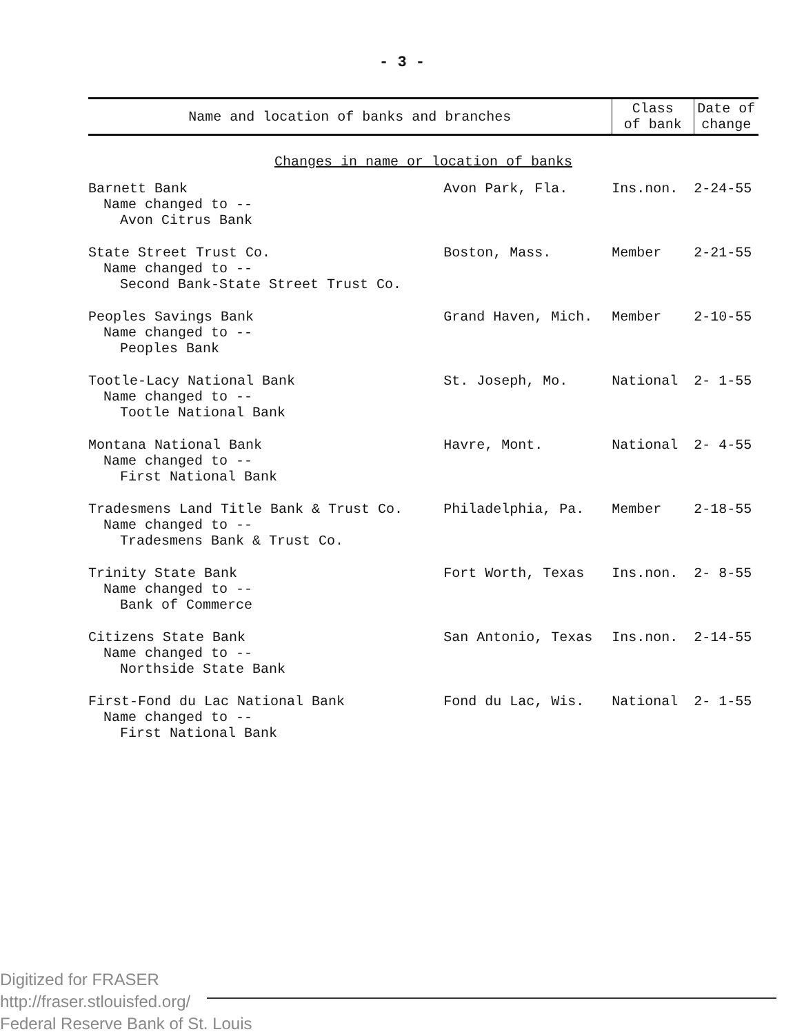- 3 -
| Name and location of banks and branches | | Class of bank | Date of change |
| --- | --- | --- | --- |
| Changes in name or location of banks | | | |
| Barnett Bank Name changed to -- Avon Citrus Bank | Avon Park, Fla. | Ins.non. | 2-24-55 |
| State Street Trust Co. Name changed to -- Second Bank-State Street Trust Co. | Boston, Mass. | Member | 2-21-55 |
| Peoples Savings Bank Name changed to -- Peoples Bank | Grand Haven, Mich. | Member | 2-10-55 |
| Tootle-Lacy National Bank Name changed to -- Tootle National Bank | St. Joseph, Mo. | National | 2- 1-55 |
| Montana National Bank Name changed to -- First National Bank | Havre, Mont. | National | 2- 4-55 |
| Tradesmens Land Title Bank & Trust Co. Name changed to -- Tradesmens Bank & Trust Co. | Philadelphia, Pa. | Member | 2-18-55 |
| Trinity State Bank Name changed to -- Bank of Commerce | Fort Worth, Texas | Ins.non. | 2- 8-55 |
| Citizens State Bank Name changed to -- Northside State Bank | San Antonio, Texas | Ins.non. | 2-14-55 |
| First-Fond du Lac National Bank Name changed to -- First National Bank | Fond du Lac, Wis. | National | 2- 1-55 |
Digitized for FRASER
http://fraser.stlouisfed.org/
Federal Reserve Bank of St. Louis